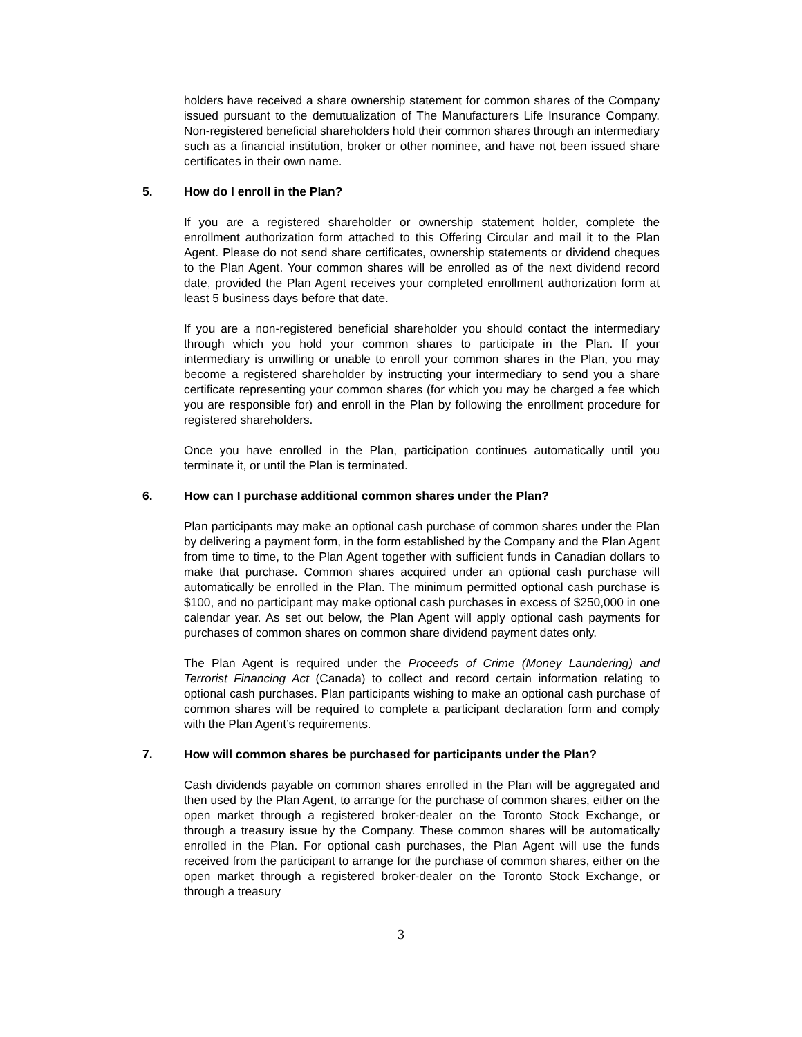holders have received a share ownership statement for common shares of the Company issued pursuant to the demutualization of The Manufacturers Life Insurance Company. Non-registered beneficial shareholders hold their common shares through an intermediary such as a financial institution, broker or other nominee, and have not been issued share certificates in their own name.
5. How do I enroll in the Plan?
If you are a registered shareholder or ownership statement holder, complete the enrollment authorization form attached to this Offering Circular and mail it to the Plan Agent. Please do not send share certificates, ownership statements or dividend cheques to the Plan Agent. Your common shares will be enrolled as of the next dividend record date, provided the Plan Agent receives your completed enrollment authorization form at least 5 business days before that date.
If you are a non-registered beneficial shareholder you should contact the intermediary through which you hold your common shares to participate in the Plan. If your intermediary is unwilling or unable to enroll your common shares in the Plan, you may become a registered shareholder by instructing your intermediary to send you a share certificate representing your common shares (for which you may be charged a fee which you are responsible for) and enroll in the Plan by following the enrollment procedure for registered shareholders.
Once you have enrolled in the Plan, participation continues automatically until you terminate it, or until the Plan is terminated.
6. How can I purchase additional common shares under the Plan?
Plan participants may make an optional cash purchase of common shares under the Plan by delivering a payment form, in the form established by the Company and the Plan Agent from time to time, to the Plan Agent together with sufficient funds in Canadian dollars to make that purchase. Common shares acquired under an optional cash purchase will automatically be enrolled in the Plan. The minimum permitted optional cash purchase is $100, and no participant may make optional cash purchases in excess of $250,000 in one calendar year. As set out below, the Plan Agent will apply optional cash payments for purchases of common shares on common share dividend payment dates only.
The Plan Agent is required under the Proceeds of Crime (Money Laundering) and Terrorist Financing Act (Canada) to collect and record certain information relating to optional cash purchases. Plan participants wishing to make an optional cash purchase of common shares will be required to complete a participant declaration form and comply with the Plan Agent’s requirements.
7. How will common shares be purchased for participants under the Plan?
Cash dividends payable on common shares enrolled in the Plan will be aggregated and then used by the Plan Agent, to arrange for the purchase of common shares, either on the open market through a registered broker-dealer on the Toronto Stock Exchange, or through a treasury issue by the Company. These common shares will be automatically enrolled in the Plan. For optional cash purchases, the Plan Agent will use the funds received from the participant to arrange for the purchase of common shares, either on the open market through a registered broker-dealer on the Toronto Stock Exchange, or through a treasury
3